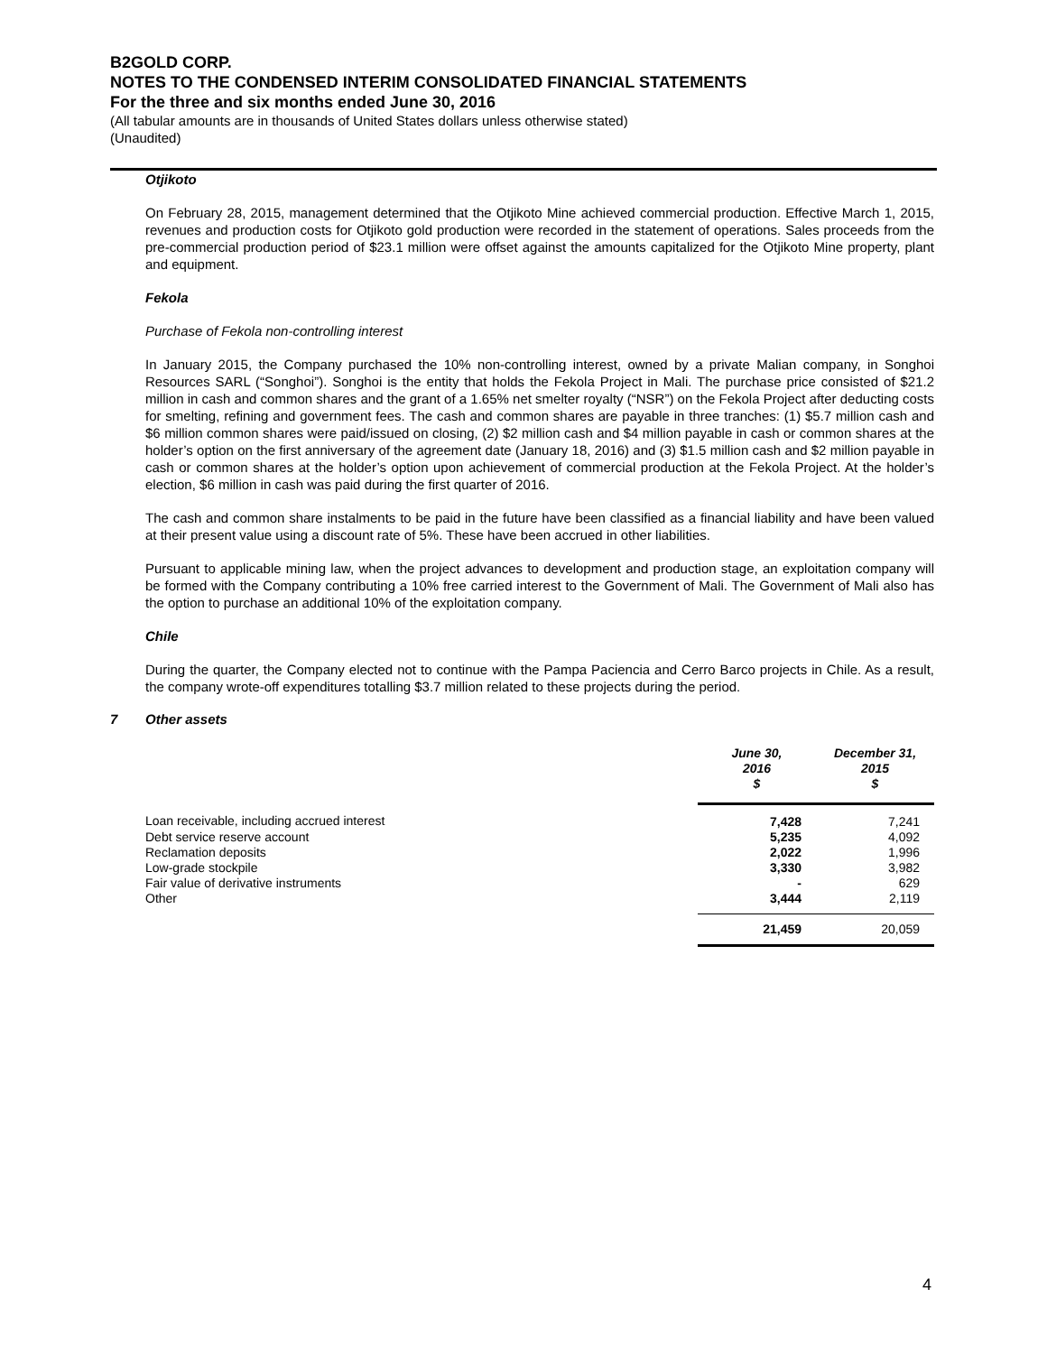B2GOLD CORP.
NOTES TO THE CONDENSED INTERIM CONSOLIDATED FINANCIAL STATEMENTS
For the three and six months ended June 30, 2016
(All tabular amounts are in thousands of United States dollars unless otherwise stated)
(Unaudited)
Otjikoto
On February 28, 2015, management determined that the Otjikoto Mine achieved commercial production. Effective March 1, 2015, revenues and production costs for Otjikoto gold production were recorded in the statement of operations. Sales proceeds from the pre-commercial production period of $23.1 million were offset against the amounts capitalized for the Otjikoto Mine property, plant and equipment.
Fekola
Purchase of Fekola non-controlling interest
In January 2015, the Company purchased the 10% non-controlling interest, owned by a private Malian company, in Songhoi Resources SARL (“Songhoi”). Songhoi is the entity that holds the Fekola Project in Mali. The purchase price consisted of $21.2 million in cash and common shares and the grant of a 1.65% net smelter royalty (“NSR”) on the Fekola Project after deducting costs for smelting, refining and government fees. The cash and common shares are payable in three tranches: (1) $5.7 million cash and $6 million common shares were paid/issued on closing, (2) $2 million cash and $4 million payable in cash or common shares at the holder’s option on the first anniversary of the agreement date (January 18, 2016) and (3) $1.5 million cash and $2 million payable in cash or common shares at the holder’s option upon achievement of commercial production at the Fekola Project. At the holder’s election, $6 million in cash was paid during the first quarter of 2016.
The cash and common share instalments to be paid in the future have been classified as a financial liability and have been valued at their present value using a discount rate of 5%. These have been accrued in other liabilities.
Pursuant to applicable mining law, when the project advances to development and production stage, an exploitation company will be formed with the Company contributing a 10% free carried interest to the Government of Mali. The Government of Mali also has the option to purchase an additional 10% of the exploitation company.
Chile
During the quarter, the Company elected not to continue with the Pampa Paciencia and Cerro Barco projects in Chile. As a result, the company wrote-off expenditures totalling $3.7 million related to these projects during the period.
7 Other assets
| | June 30, 2016 $ | December 31, 2015 $ |
| --- | --- | --- |
| Loan receivable, including accrued interest | 7,428 | 7,241 |
| Debt service reserve account | 5,235 | 4,092 |
| Reclamation deposits | 2,022 | 1,996 |
| Low-grade stockpile | 3,330 | 3,982 |
| Fair value of derivative instruments | - | 629 |
| Other | 3,444 | 2,119 |
| | 21,459 | 20,059 |
4